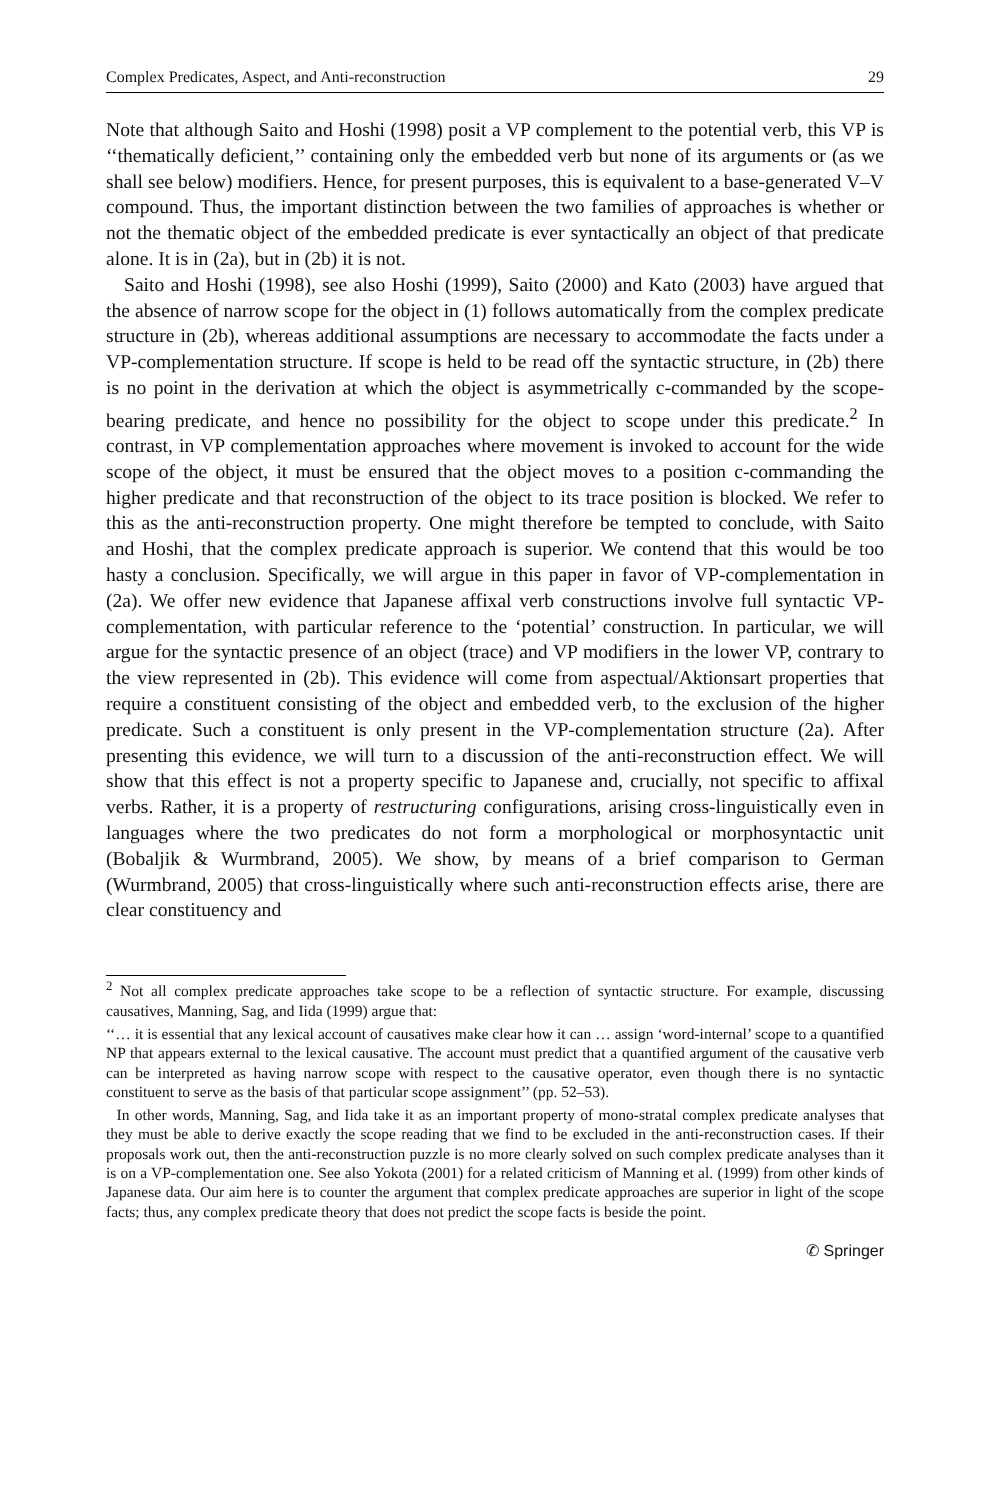Complex Predicates, Aspect, and Anti-reconstruction 29
Note that although Saito and Hoshi (1998) posit a VP complement to the potential verb, this VP is ‘‘thematically deficient,’’ containing only the embedded verb but none of its arguments or (as we shall see below) modifiers. Hence, for present purposes, this is equivalent to a base-generated V–V compound. Thus, the important distinction between the two families of approaches is whether or not the thematic object of the embedded predicate is ever syntactically an object of that predicate alone. It is in (2a), but in (2b) it is not.
Saito and Hoshi (1998), see also Hoshi (1999), Saito (2000) and Kato (2003) have argued that the absence of narrow scope for the object in (1) follows automatically from the complex predicate structure in (2b), whereas additional assumptions are necessary to accommodate the facts under a VP-complementation structure. If scope is held to be read off the syntactic structure, in (2b) there is no point in the derivation at which the object is asymmetrically c-commanded by the scope-bearing predicate, and hence no possibility for the object to scope under this predicate.<sup>2</sup> In contrast, in VP complementation approaches where movement is invoked to account for the wide scope of the object, it must be ensured that the object moves to a position c-commanding the higher predicate and that reconstruction of the object to its trace position is blocked. We refer to this as the anti-reconstruction property. One might therefore be tempted to conclude, with Saito and Hoshi, that the complex predicate approach is superior. We contend that this would be too hasty a conclusion. Specifically, we will argue in this paper in favor of VP-complementation in (2a). We offer new evidence that Japanese affixal verb constructions involve full syntactic VP-complementation, with particular reference to the ‘potential’ construction. In particular, we will argue for the syntactic presence of an object (trace) and VP modifiers in the lower VP, contrary to the view represented in (2b). This evidence will come from aspectual/Aktionsart properties that require a constituent consisting of the object and embedded verb, to the exclusion of the higher predicate. Such a constituent is only present in the VP-complementation structure (2a). After presenting this evidence, we will turn to a discussion of the anti-reconstruction effect. We will show that this effect is not a property specific to Japanese and, crucially, not specific to affixal verbs. Rather, it is a property of restructuring configurations, arising cross-linguistically even in languages where the two predicates do not form a morphological or morphosyntactic unit (Bobaljik & Wurmbrand, 2005). We show, by means of a brief comparison to German (Wurmbrand, 2005) that cross-linguistically where such anti-reconstruction effects arise, there are clear constituency and
<sup>2</sup> Not all complex predicate approaches take scope to be a reflection of syntactic structure. For example, discussing causatives, Manning, Sag, and Iida (1999) argue that:
‘‘… it is essential that any lexical account of causatives make clear how it can … assign ‘word-internal’ scope to a quantified NP that appears external to the lexical causative. The account must predict that a quantified argument of the causative verb can be interpreted as having narrow scope with respect to the causative operator, even though there is no syntactic constituent to serve as the basis of that particular scope assignment’’ (pp. 52–53).
In other words, Manning, Sag, and Iida take it as an important property of mono-stratal complex predicate analyses that they must be able to derive exactly the scope reading that we find to be excluded in the anti-reconstruction cases. If their proposals work out, then the anti-reconstruction puzzle is no more clearly solved on such complex predicate analyses than it is on a VP-complementation one. See also Yokota (2001) for a related criticism of Manning et al. (1999) from other kinds of Japanese data. Our aim here is to counter the argument that complex predicate approaches are superior in light of the scope facts; thus, any complex predicate theory that does not predict the scope facts is beside the point.
✆ Springer